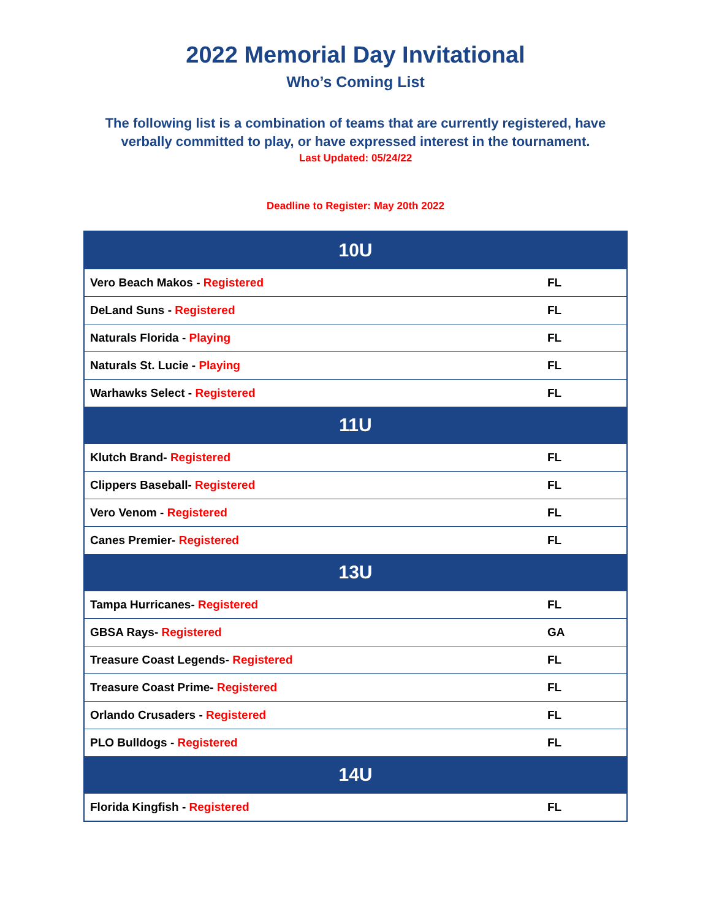2022 Memorial Day Invitational
Who’s Coming List
The following list is a combination of teams that are currently registered, have
verbally committed to play, or have expressed interest in the tournament.
Last Updated: 05/24/22
Deadline to Register: May 20th 2022
| 10U | |
| --- | --- |
| Vero Beach Makos - Registered | FL |
| DeLand Suns - Registered | FL |
| Naturals Florida - Playing | FL |
| Naturals St. Lucie - Playing | FL |
| Warhawks Select - Registered | FL |
| 11U | |
| Klutch Brand- Registered | FL |
| Clippers Baseball- Registered | FL |
| Vero Venom - Registered | FL |
| Canes Premier- Registered | FL |
| 13U | |
| Tampa Hurricanes- Registered | FL |
| GBSA Rays- Registered | GA |
| Treasure Coast Legends- Registered | FL |
| Treasure Coast Prime- Registered | FL |
| Orlando Crusaders - Registered | FL |
| PLO Bulldogs - Registered | FL |
| 14U | |
| Florida Kingfish - Registered | FL |